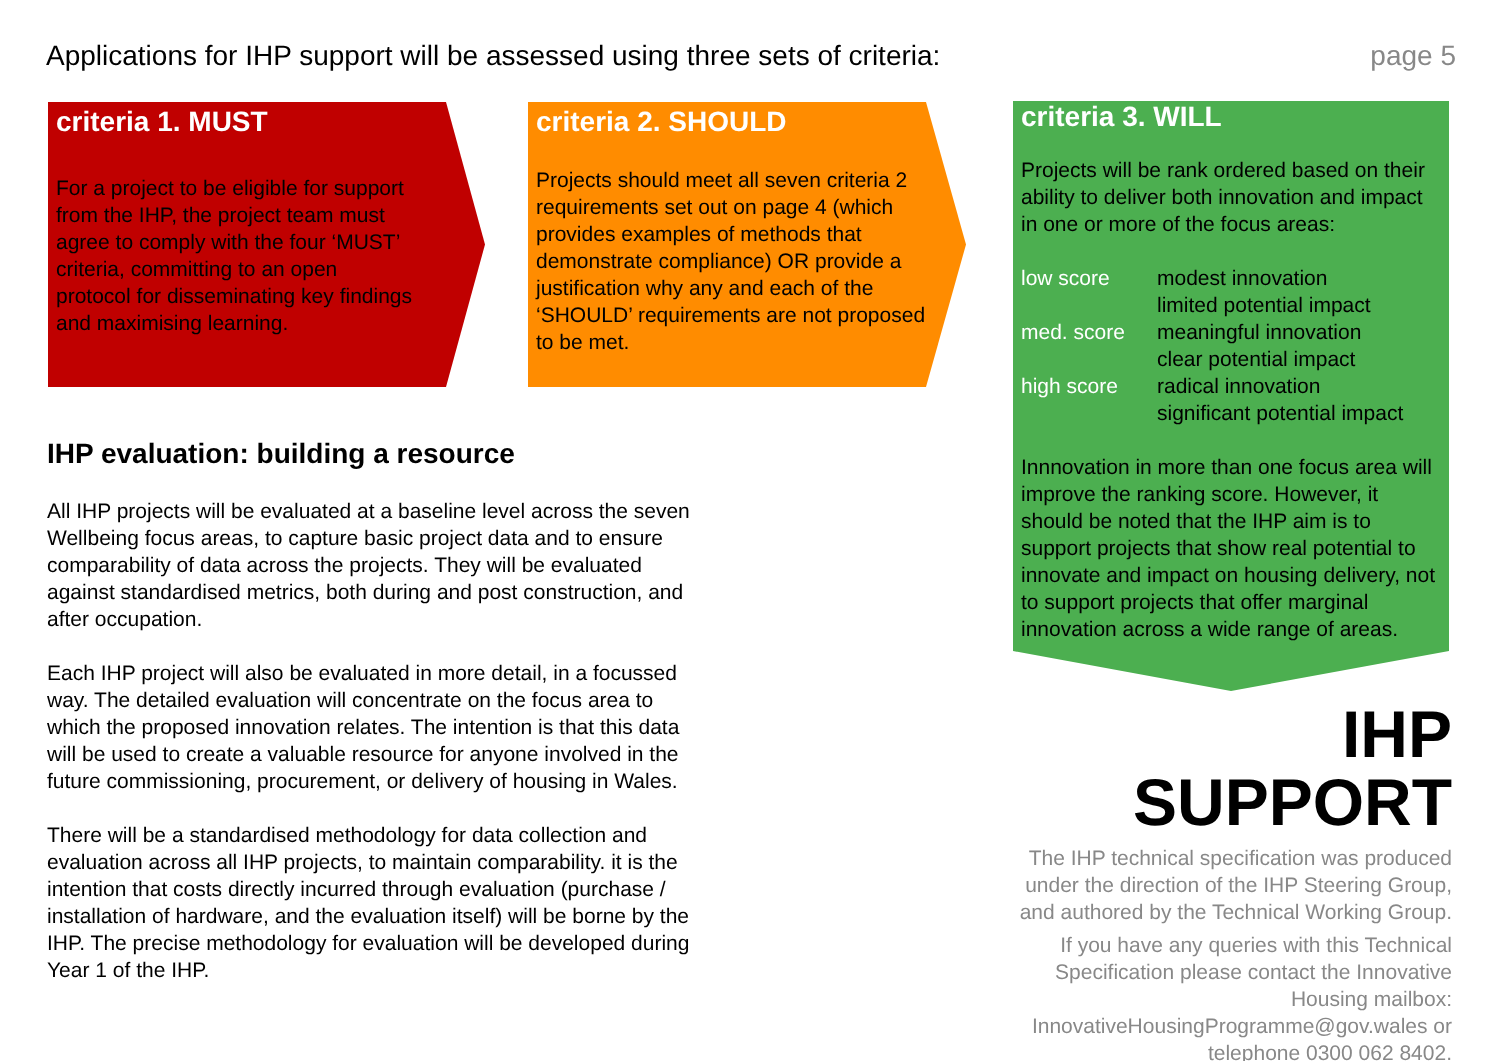Applications for IHP support will be assessed using three sets of criteria: page 5
criteria 1. MUST
For a project to be eligible for support from the IHP, the project team must agree to comply with the four ‘MUST’ criteria, committing to an open protocol for disseminating key findings and maximising learning.
criteria 2. SHOULD
Projects should meet all seven criteria 2 requirements set out on page 4 (which provides examples of methods that demonstrate compliance) OR provide a justification why any and each of the ‘SHOULD’ requirements are not proposed to be met.
criteria 3. WILL
Projects will be rank ordered based on their ability to deliver both innovation and impact in one or more of the focus areas:
low score modest innovation
limited potential impact med. score meaningful innovation
clear potential impact high score radical innovation
significant potential impact
Innnovation in more than one focus area will improve the ranking score. However, it should be noted that the IHP aim is to support projects that show real potential to innovate and impact on housing delivery, not to support projects that offer marginal innovation across a wide range of areas.
IHP evaluation: building a resource
All IHP projects will be evaluated at a baseline level across the seven Wellbeing focus areas, to capture basic project data and to ensure comparability of data across the projects. They will be evaluated against standardised metrics, both during and post construction, and after occupation.
Each IHP project will also be evaluated in more detail, in a focussed way. The detailed evaluation will concentrate on the focus area to which the proposed innovation relates. The intention is that this data will be used to create a valuable resource for anyone involved in the future commissioning, procurement, or delivery of housing in Wales.
There will be a standardised methodology for data collection and evaluation across all IHP projects, to maintain comparability. it is the intention that costs directly incurred through evaluation (purchase / installation of hardware, and the evaluation itself) will be borne by the IHP. The precise methodology for evaluation will be developed during Year 1 of the IHP.
IHP SUPPORT
The IHP technical specification was produced under the direction of the IHP Steering Group, and authored by the Technical Working Group.
If you have any queries with this Technical Specification please contact the Innovative Housing mailbox: InnovativeHousingProgramme@gov.wales or telephone 0300 062 8402.